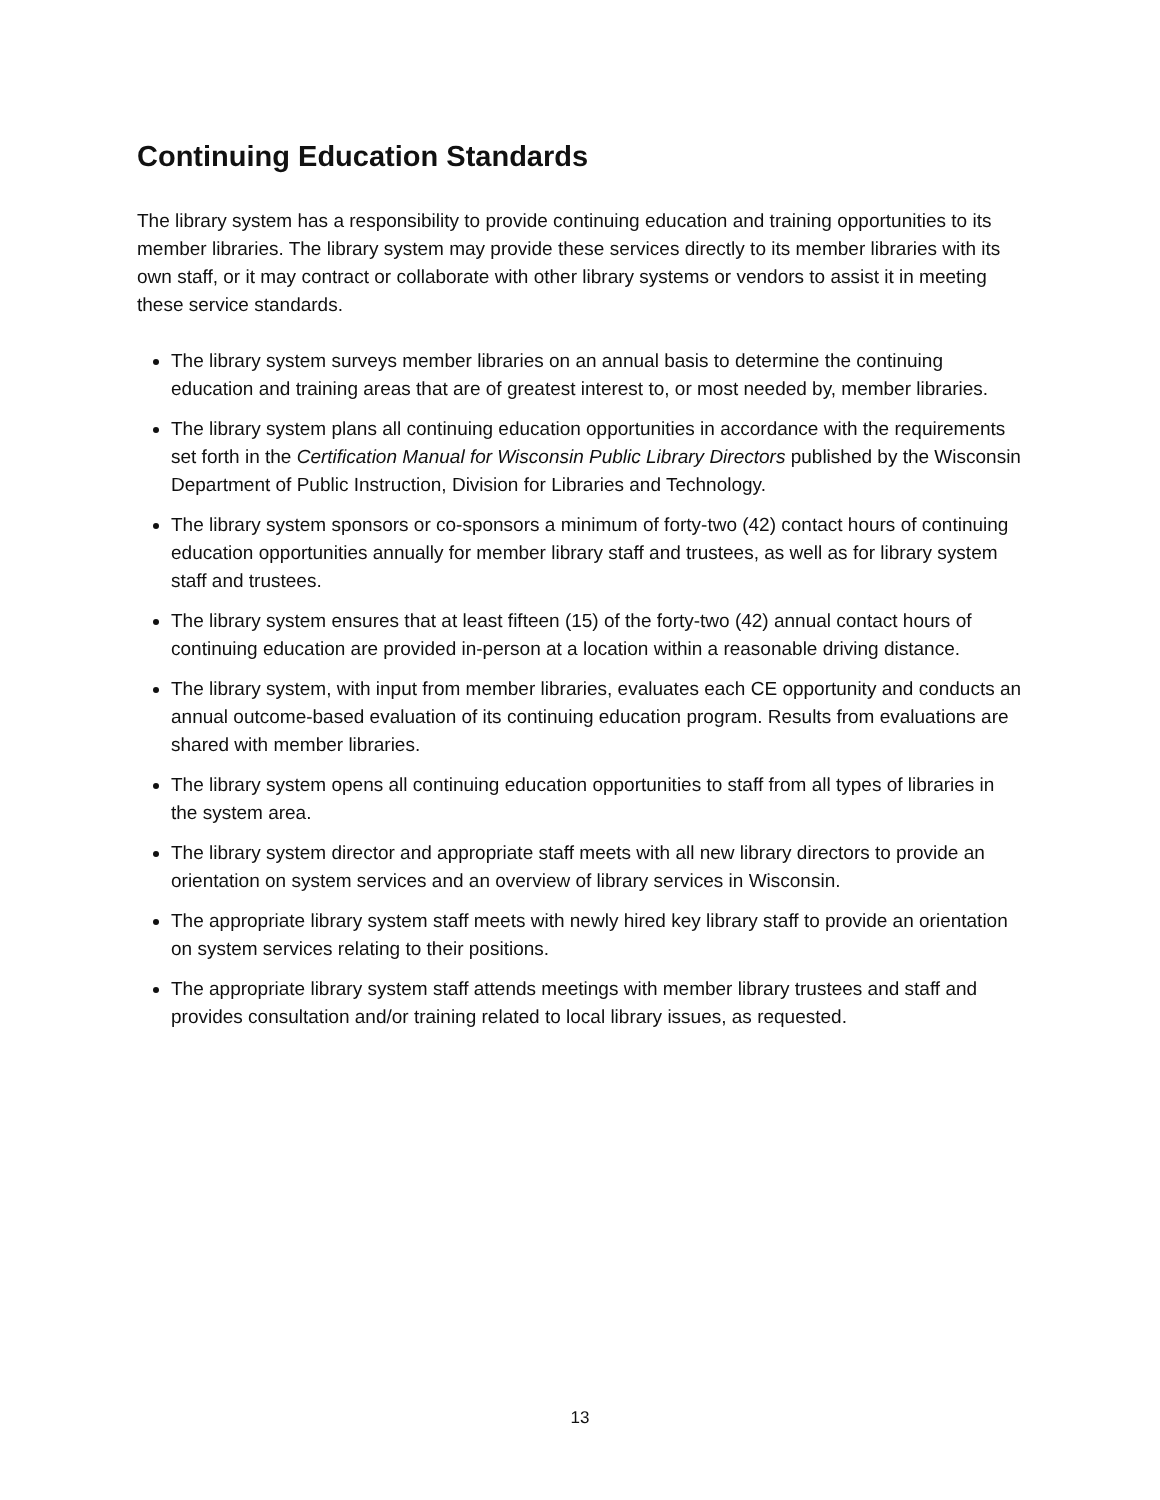Continuing Education Standards
The library system has a responsibility to provide continuing education and training opportunities to its member libraries. The library system may provide these services directly to its member libraries with its own staff, or it may contract or collaborate with other library systems or vendors to assist it in meeting these service standards.
The library system surveys member libraries on an annual basis to determine the continuing education and training areas that are of greatest interest to, or most needed by, member libraries.
The library system plans all continuing education opportunities in accordance with the requirements set forth in the Certification Manual for Wisconsin Public Library Directors published by the Wisconsin Department of Public Instruction, Division for Libraries and Technology.
The library system sponsors or co-sponsors a minimum of forty-two (42) contact hours of continuing education opportunities annually for member library staff and trustees, as well as for library system staff and trustees.
The library system ensures that at least fifteen (15) of the forty-two (42) annual contact hours of continuing education are provided in-person at a location within a reasonable driving distance.
The library system, with input from member libraries, evaluates each CE opportunity and conducts an annual outcome-based evaluation of its continuing education program. Results from evaluations are shared with member libraries.
The library system opens all continuing education opportunities to staff from all types of libraries in the system area.
The library system director and appropriate staff meets with all new library directors to provide an orientation on system services and an overview of library services in Wisconsin.
The appropriate library system staff meets with newly hired key library staff to provide an orientation on system services relating to their positions.
The appropriate library system staff attends meetings with member library trustees and staff and provides consultation and/or training related to local library issues, as requested.
13